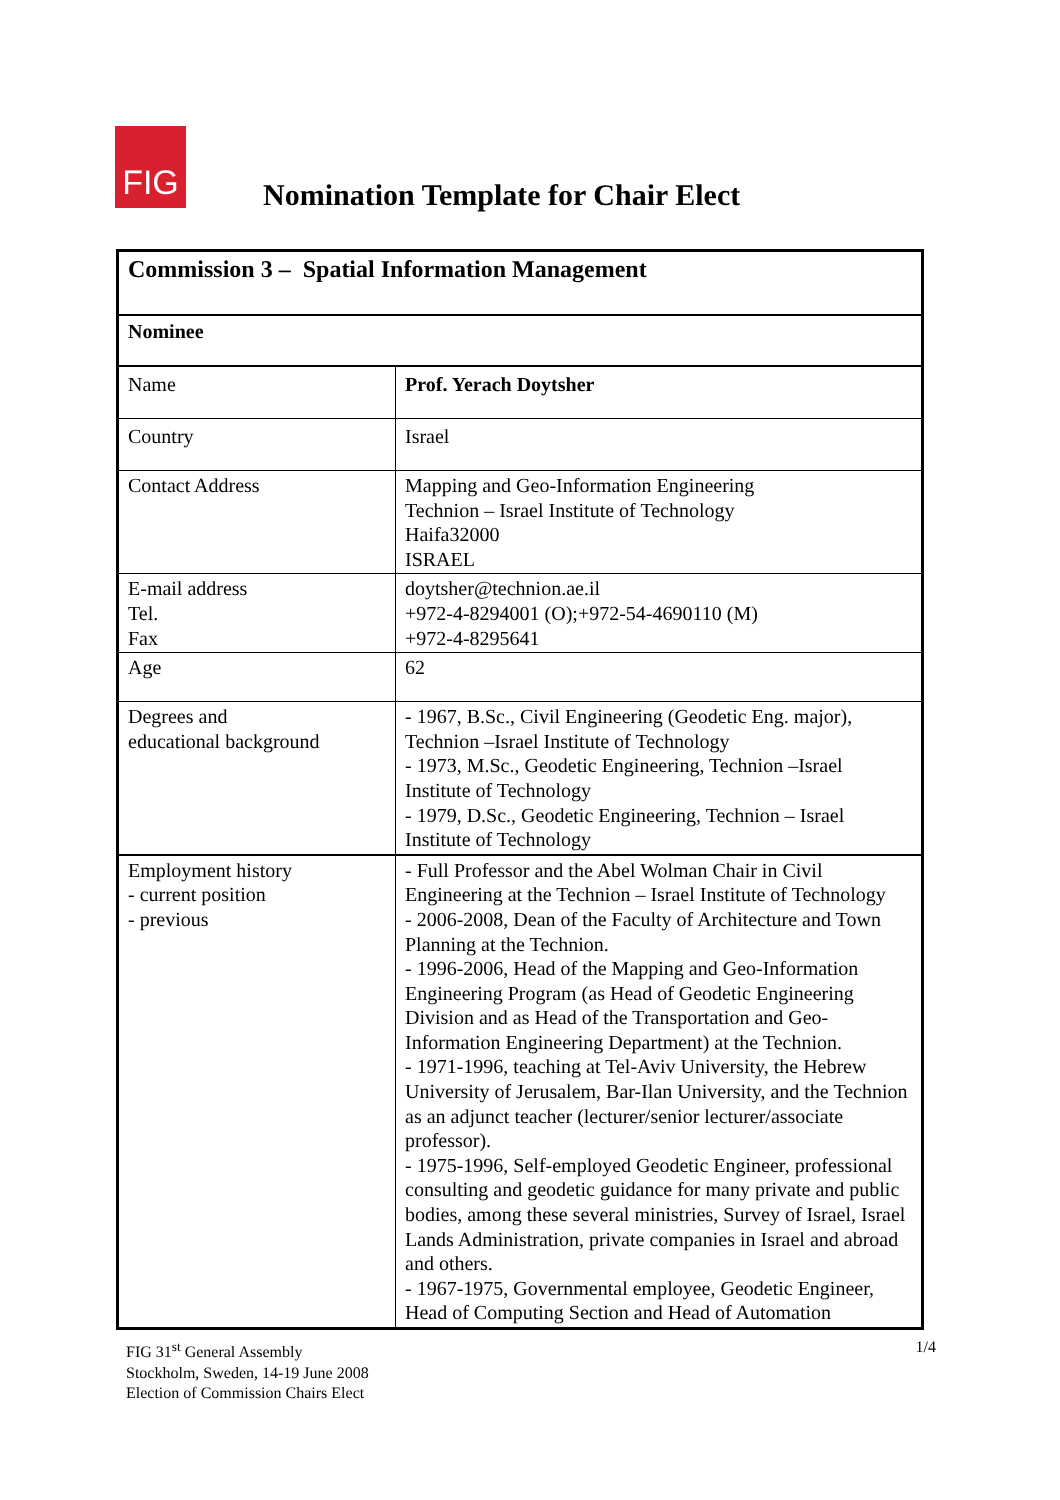FIG
Nomination Template for Chair Elect
| Commission 3 – Spatial Information Management | |
| Nominee | |
| Name | Prof. Yerach Doytsher |
| Country | Israel |
| Contact Address | Mapping and Geo-Information Engineering Technion – Israel Institute of Technology Haifa32000 ISRAEL |
| E-mail address Tel. Fax | doytsher@technion.ae.il +972-4-8294001 (O);+972-54-4690110 (M) +972-4-8295641 |
| Age | 62 |
| Degrees and educational background | - 1967, B.Sc., Civil Engineering (Geodetic Eng. major), Technion –Israel Institute of Technology - 1973, M.Sc., Geodetic Engineering, Technion –Israel Institute of Technology - 1979, D.Sc., Geodetic Engineering, Technion – Israel Institute of Technology |
| Employment history - current position - previous | - Full Professor and the Abel Wolman Chair in Civil Engineering at the Technion – Israel Institute of Technology - 2006-2008, Dean of the Faculty of Architecture and Town Planning at the Technion. - 1996-2006, Head of the Mapping and Geo-Information Engineering Program (as Head of Geodetic Engineering Division and as Head of the Transportation and Geo-Information Engineering Department) at the Technion. - 1971-1996, teaching at Tel-Aviv University, the Hebrew University of Jerusalem, Bar-Ilan University, and the Technion as an adjunct teacher (lecturer/senior lecturer/associate professor). - 1975-1996, Self-employed Geodetic Engineer, professional consulting and geodetic guidance for many private and public bodies, among these several ministries, Survey of Israel, Israel Lands Administration, private companies in Israel and abroad and others. - 1967-1975, Governmental employee, Geodetic Engineer, Head of Computing Section and Head of Automation |
FIG 31<sup>st</sup> General Assembly
Stockholm, Sweden, 14-19 June 2008
Election of Commission Chairs Elect
1/4